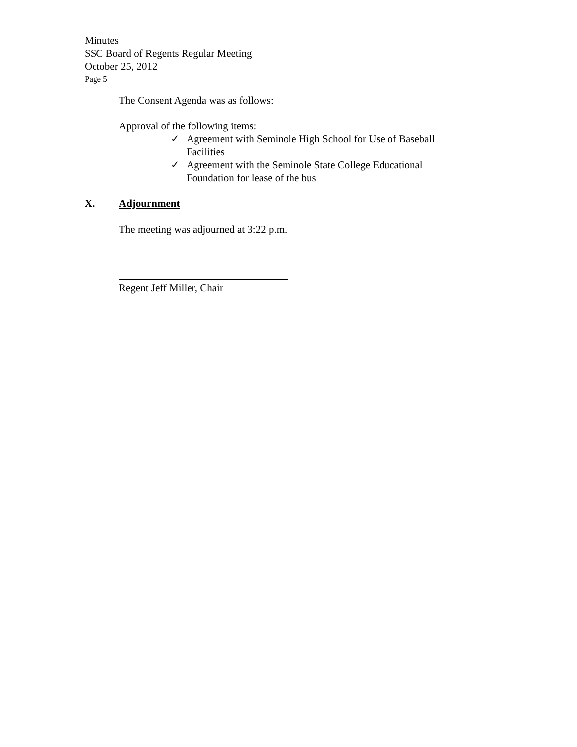Minutes
SSC Board of Regents Regular Meeting
October 25, 2012
Page 5
The Consent Agenda was as follows:
Approval of the following items:
✓ Agreement with Seminole High School for Use of Baseball Facilities
✓ Agreement with the Seminole State College Educational Foundation for lease of the bus
X. Adjournment
The meeting was adjourned at 3:22 p.m.
Regent Jeff Miller, Chair